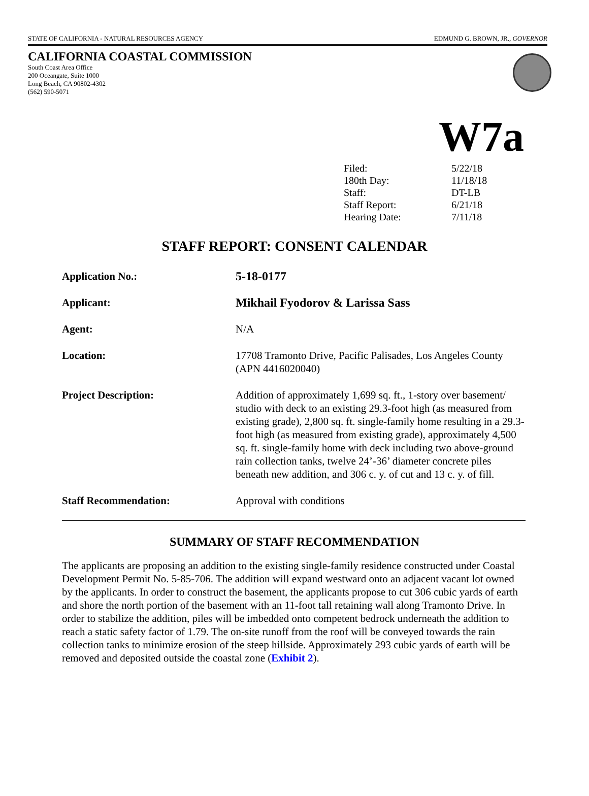STATE OF CALIFORNIA - NATURAL RESOURCES AGENCY EDMUND G. BROWN, JR., GOVERNOR
CALIFORNIA COASTAL COMMISSION
South Coast Area Office
200 Oceangate, Suite 1000
Long Beach, CA 90802-4302
(562) 590-5071
W7a
| Filed: | 5/22/18 |
| 180th Day: | 11/18/18 |
| Staff: | DT-LB |
| Staff Report: | 6/21/18 |
| Hearing Date: | 7/11/18 |
STAFF REPORT: CONSENT CALENDAR
| Application No.: | 5-18-0177 |
| Applicant: | Mikhail Fyodorov & Larissa Sass |
| Agent: | N/A |
| Location: | 17708 Tramonto Drive, Pacific Palisades, Los Angeles County (APN 4416020040) |
| Project Description: | Addition of approximately 1,699 sq. ft., 1-story over basement/ studio with deck to an existing 29.3-foot high (as measured from existing grade), 2,800 sq. ft. single-family home resulting in a 29.3-foot high (as measured from existing grade), approximately 4,500 sq. ft. single-family home with deck including two above-ground rain collection tanks, twelve 24’-36’ diameter concrete piles beneath new addition, and 306 c. y. of cut and 13 c. y. of fill. |
| Staff Recommendation: | Approval with conditions |
SUMMARY OF STAFF RECOMMENDATION
The applicants are proposing an addition to the existing single-family residence constructed under Coastal Development Permit No. 5-85-706. The addition will expand westward onto an adjacent vacant lot owned by the applicants. In order to construct the basement, the applicants propose to cut 306 cubic yards of earth and shore the north portion of the basement with an 11-foot tall retaining wall along Tramonto Drive. In order to stabilize the addition, piles will be imbedded onto competent bedrock underneath the addition to reach a static safety factor of 1.79. The on-site runoff from the roof will be conveyed towards the rain collection tanks to minimize erosion of the steep hillside. Approximately 293 cubic yards of earth will be removed and deposited outside the coastal zone (Exhibit 2).